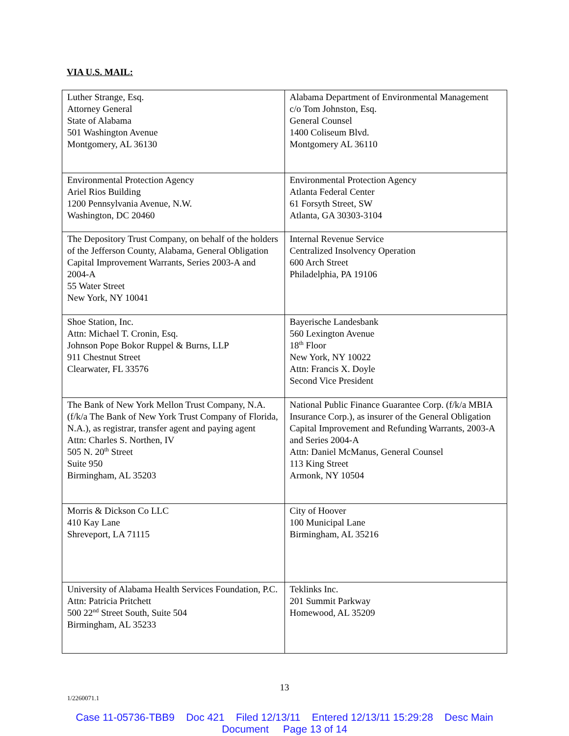VIA U.S. MAIL:
| Luther Strange, Esq. Attorney General State of Alabama 501 Washington Avenue Montgomery, AL 36130 | Alabama Department of Environmental Management c/o Tom Johnston, Esq. General Counsel 1400 Coliseum Blvd. Montgomery AL 36110 |
| Environmental Protection Agency Ariel Rios Building 1200 Pennsylvania Avenue, N.W. Washington, DC 20460 | Environmental Protection Agency Atlanta Federal Center 61 Forsyth Street, SW Atlanta, GA 30303-3104 |
| The Depository Trust Company, on behalf of the holders of the Jefferson County, Alabama, General Obligation Capital Improvement Warrants, Series 2003-A and 2004-A 55 Water Street New York, NY 10041 | Internal Revenue Service Centralized Insolvency Operation 600 Arch Street Philadelphia, PA 19106 |
| Shoe Station, Inc. Attn: Michael T. Cronin, Esq. Johnson Pope Bokor Ruppel & Burns, LLP 911 Chestnut Street Clearwater, FL 33576 | Bayerische Landesbank 560 Lexington Avenue 18<sup>th</sup> Floor New York, NY 10022 Attn: Francis X. Doyle Second Vice President |
| The Bank of New York Mellon Trust Company, N.A. (f/k/a The Bank of New York Trust Company of Florida, N.A.), as registrar, transfer agent and paying agent Attn: Charles S. Northen, IV 505 N. 20<sup>th</sup> Street Suite 950 Birmingham, AL 35203 | National Public Finance Guarantee Corp. (f/k/a MBIA Insurance Corp.), as insurer of the General Obligation Capital Improvement and Refunding Warrants, 2003-A and Series 2004-A Attn: Daniel McManus, General Counsel 113 King Street Armonk, NY 10504 |
| Morris & Dickson Co LLC 410 Kay Lane Shreveport, LA 71115 | City of Hoover 100 Municipal Lane Birmingham, AL 35216 |
| University of Alabama Health Services Foundation, P.C. Attn: Patricia Pritchett 500 22<sup>nd</sup> Street South, Suite 504 Birmingham, AL 35233 | Teklinks Inc. 201 Summit Parkway Homewood, AL 35209 |
13
1/2260071.1
Case 11-05736-TBB9 Doc 421 Filed 12/13/11 Entered 12/13/11 15:29:28 Desc Main
Document Page 13 of 14